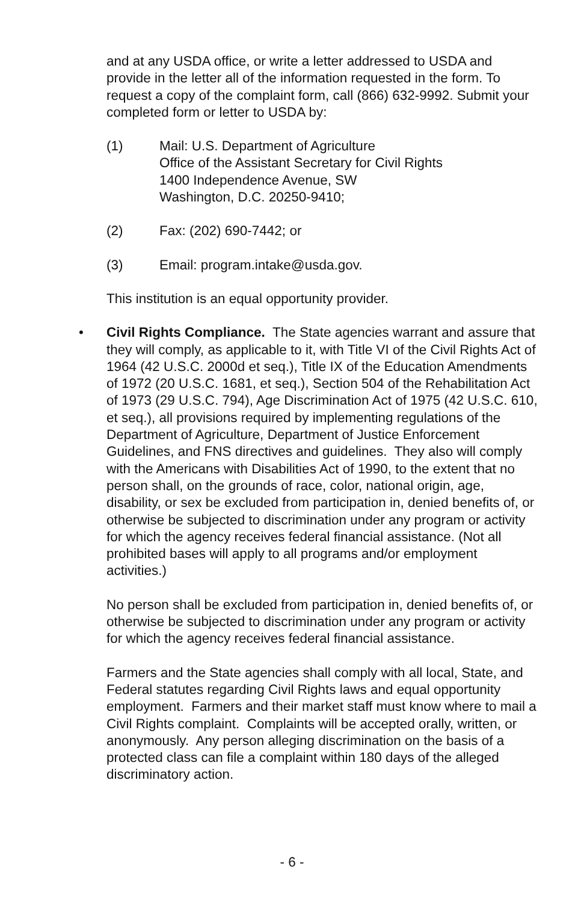and at any USDA office, or write a letter addressed to USDA and provide in the letter all of the information requested in the form. To request a copy of the complaint form, call (866) 632-9992. Submit your completed form or letter to USDA by:
(1) Mail: U.S. Department of Agriculture
Office of the Assistant Secretary for Civil Rights
1400 Independence Avenue, SW
Washington, D.C. 20250-9410;
(2) Fax: (202) 690-7442; or
(3) Email: program.intake@usda.gov.
This institution is an equal opportunity provider.
• Civil Rights Compliance. The State agencies warrant and assure that they will comply, as applicable to it, with Title VI of the Civil Rights Act of 1964 (42 U.S.C. 2000d et seq.), Title IX of the Education Amendments of 1972 (20 U.S.C. 1681, et seq.), Section 504 of the Rehabilitation Act of 1973 (29 U.S.C. 794), Age Discrimination Act of 1975 (42 U.S.C. 610, et seq.), all provisions required by implementing regulations of the Department of Agriculture, Department of Justice Enforcement Guidelines, and FNS directives and guidelines. They also will comply with the Americans with Disabilities Act of 1990, to the extent that no person shall, on the grounds of race, color, national origin, age, disability, or sex be excluded from participation in, denied benefits of, or otherwise be subjected to discrimination under any program or activity for which the agency receives federal financial assistance. (Not all prohibited bases will apply to all programs and/or employment activities.)
No person shall be excluded from participation in, denied benefits of, or otherwise be subjected to discrimination under any program or activity for which the agency receives federal financial assistance.
Farmers and the State agencies shall comply with all local, State, and Federal statutes regarding Civil Rights laws and equal opportunity employment. Farmers and their market staff must know where to mail a Civil Rights complaint. Complaints will be accepted orally, written, or anonymously. Any person alleging discrimination on the basis of a protected class can file a complaint within 180 days of the alleged discriminatory action.
- 6 -